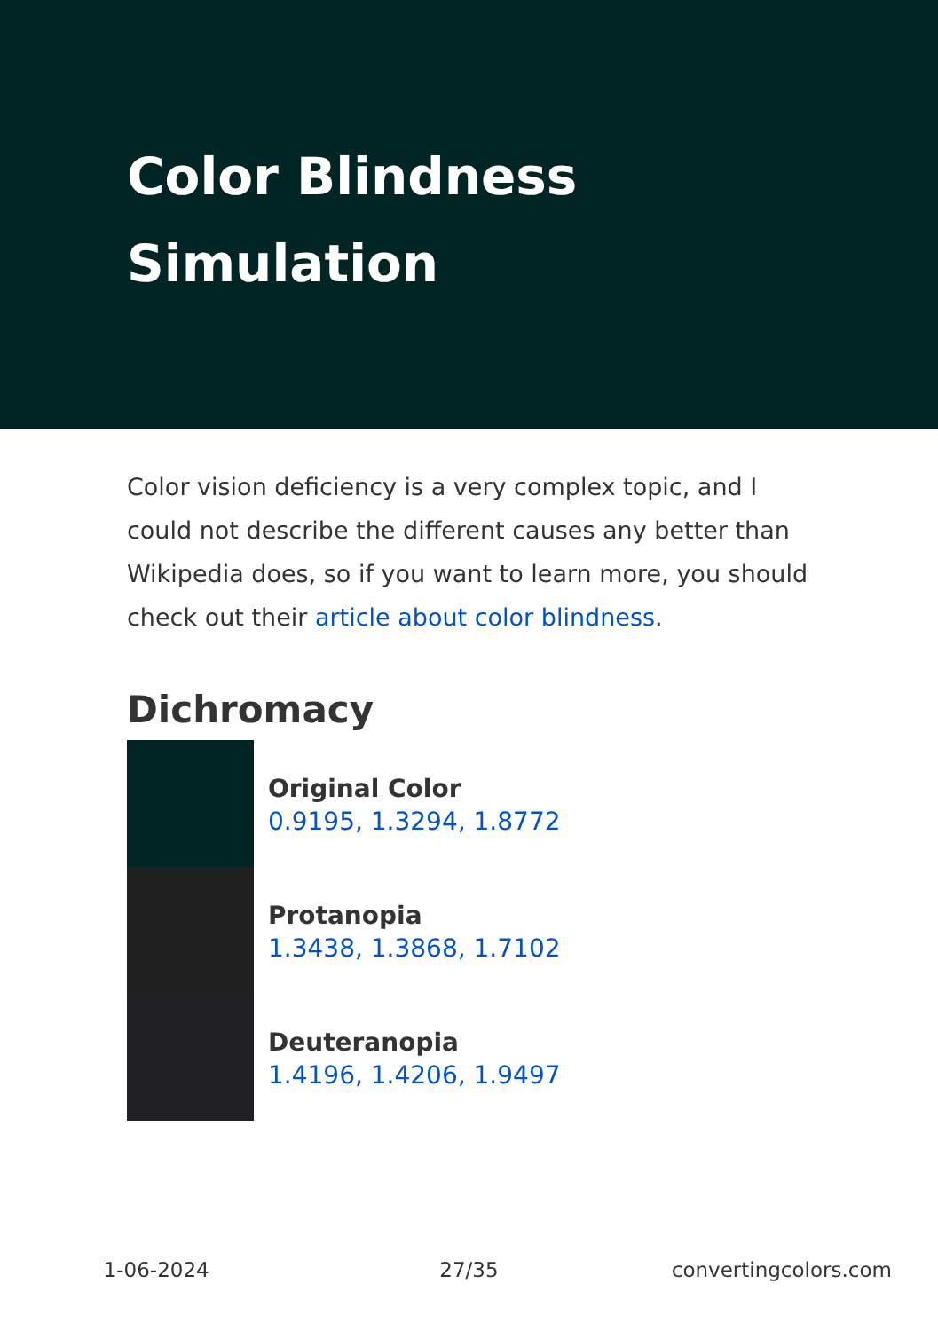Color Blindness Simulation
Color vision deficiency is a very complex topic, and I could not describe the different causes any better than Wikipedia does, so if you want to learn more, you should check out their article about color blindness.
Dichromacy
Original Color
0.9195, 1.3294, 1.8772
Protanopia
1.3438, 1.3868, 1.7102
Deuteranopia
1.4196, 1.4206, 1.9497
1-06-2024 27/35 convertingcolors.com